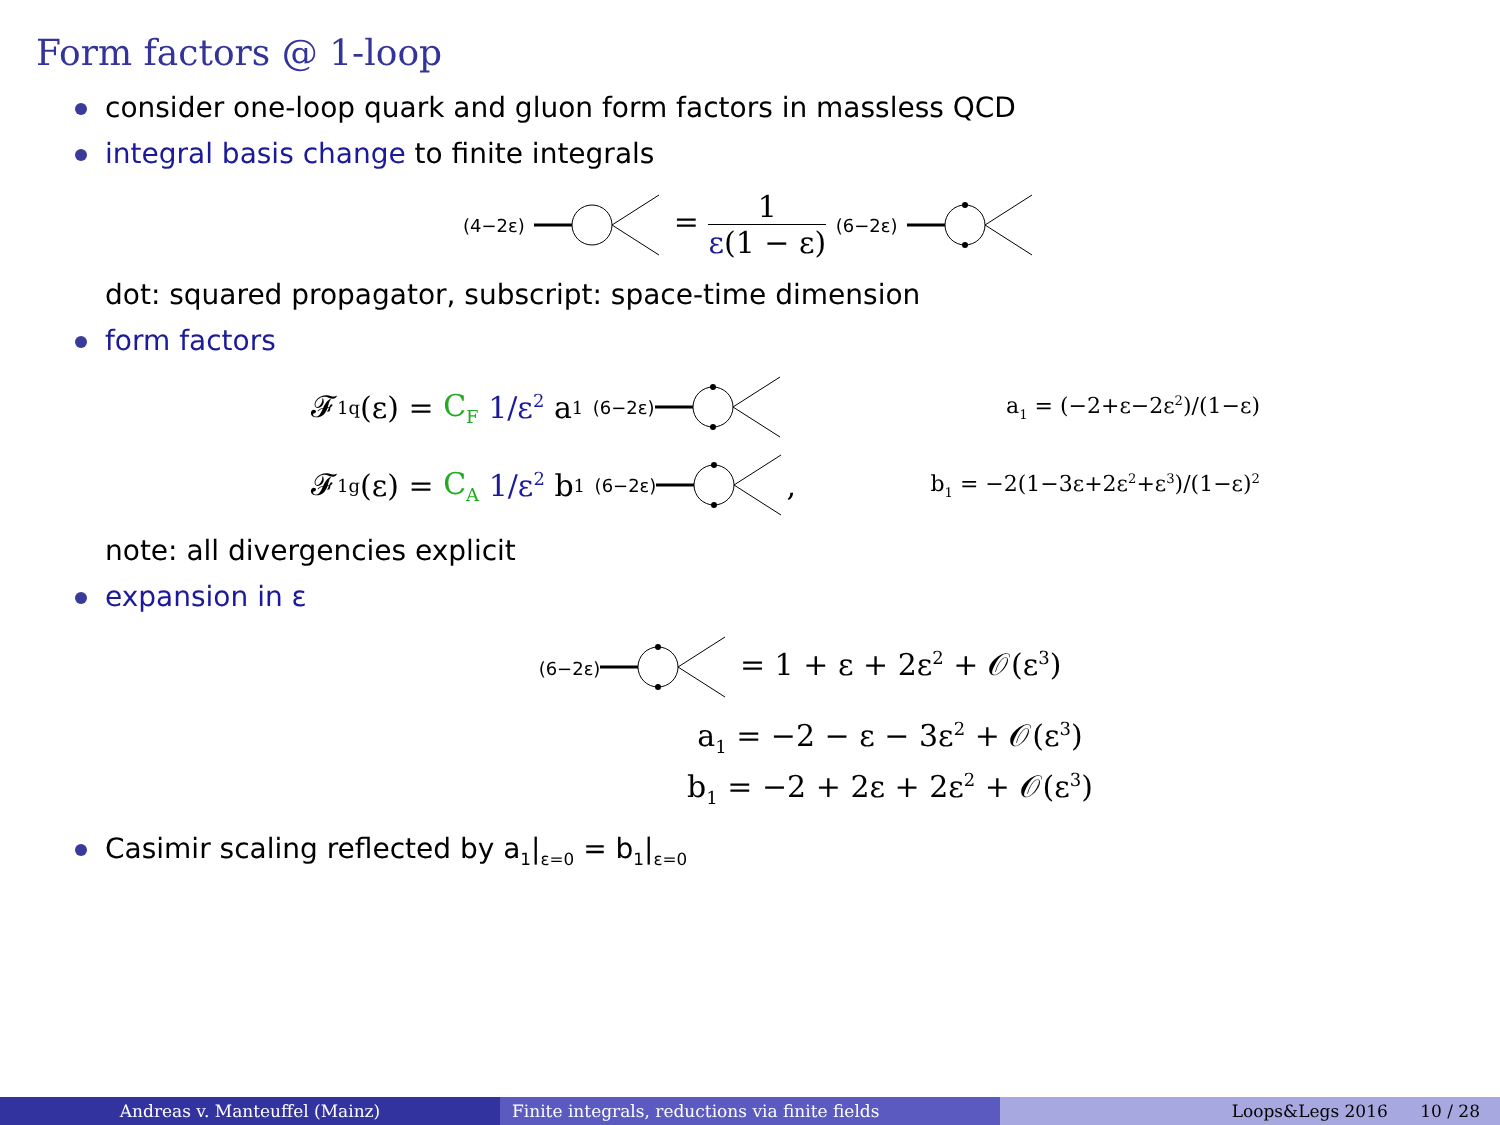Form factors @ 1-loop
consider one-loop quark and gluon form factors in massless QCD
integral basis change to finite integrals
(4−2ε) = 1 ε(1 − ε) (6−2ε)
dot: squared propagator, subscript: space-time dimension
form factors
𝓕<sub>1</sub><sup>q</sup>(ε) = C<sub>F</sub> 1/ε<sup>2</sup> a<sub>1</sub> (6−2ε) a<sub>1</sub> = (−2+ε−2ε<sup>2</sup>)/(1−ε)
𝓕<sub>1</sub><sup>g</sup>(ε) = C<sub>A</sub> 1/ε<sup>2</sup> b<sub>1</sub> (6−2ε), b<sub>1</sub> = −2(1−3ε+2ε<sup>2</sup>+ε<sup>3</sup>)/(1−ε)<sup>2</sup>
note: all divergencies explicit
expansion in ε
(6−2ε) = 1 + ε + 2ε<sup>2</sup> + 𝒪(ε<sup>3</sup>)
a<sub>1</sub> = −2 − ε − 3ε<sup>2</sup> + 𝒪(ε<sup>3</sup>)
b<sub>1</sub> = −2 + 2ε + 2ε<sup>2</sup> + 𝒪(ε<sup>3</sup>)
Casimir scaling reflected by a<sub>1</sub>|<sub>ε=0</sub> = b<sub>1</sub>|<sub>ε=0</sub>
Andreas v. Manteuffel (Mainz) Finite integrals, reductions via finite fields Loops&Legs 2016 10 / 28